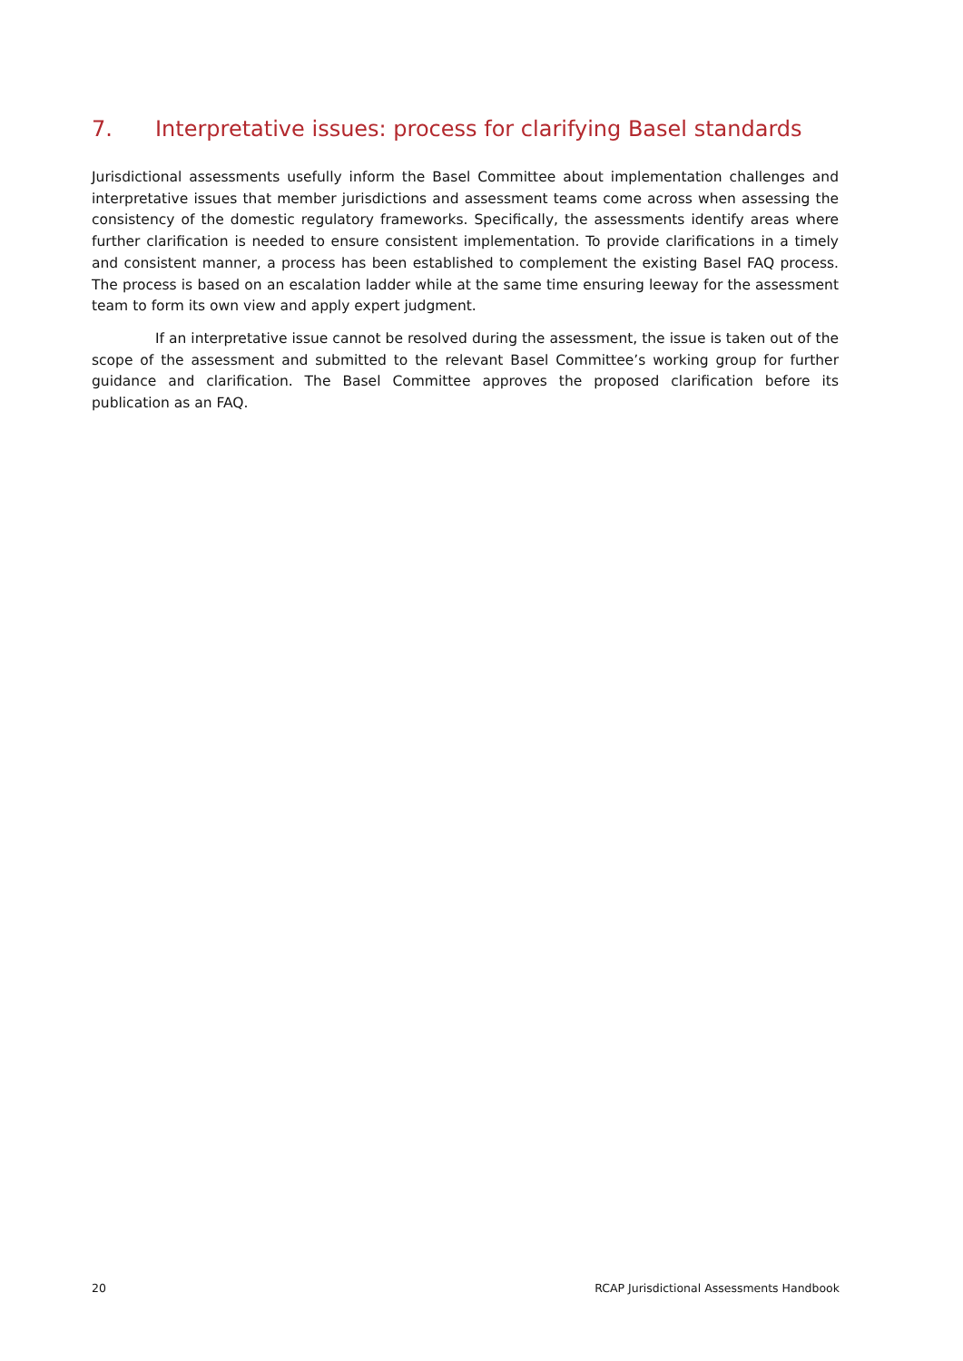7. Interpretative issues: process for clarifying Basel standards
Jurisdictional assessments usefully inform the Basel Committee about implementation challenges and interpretative issues that member jurisdictions and assessment teams come across when assessing the consistency of the domestic regulatory frameworks. Specifically, the assessments identify areas where further clarification is needed to ensure consistent implementation. To provide clarifications in a timely and consistent manner, a process has been established to complement the existing Basel FAQ process. The process is based on an escalation ladder while at the same time ensuring leeway for the assessment team to form its own view and apply expert judgment.
If an interpretative issue cannot be resolved during the assessment, the issue is taken out of the scope of the assessment and submitted to the relevant Basel Committee’s working group for further guidance and clarification. The Basel Committee approves the proposed clarification before its publication as an FAQ.
20 RCAP Jurisdictional Assessments Handbook